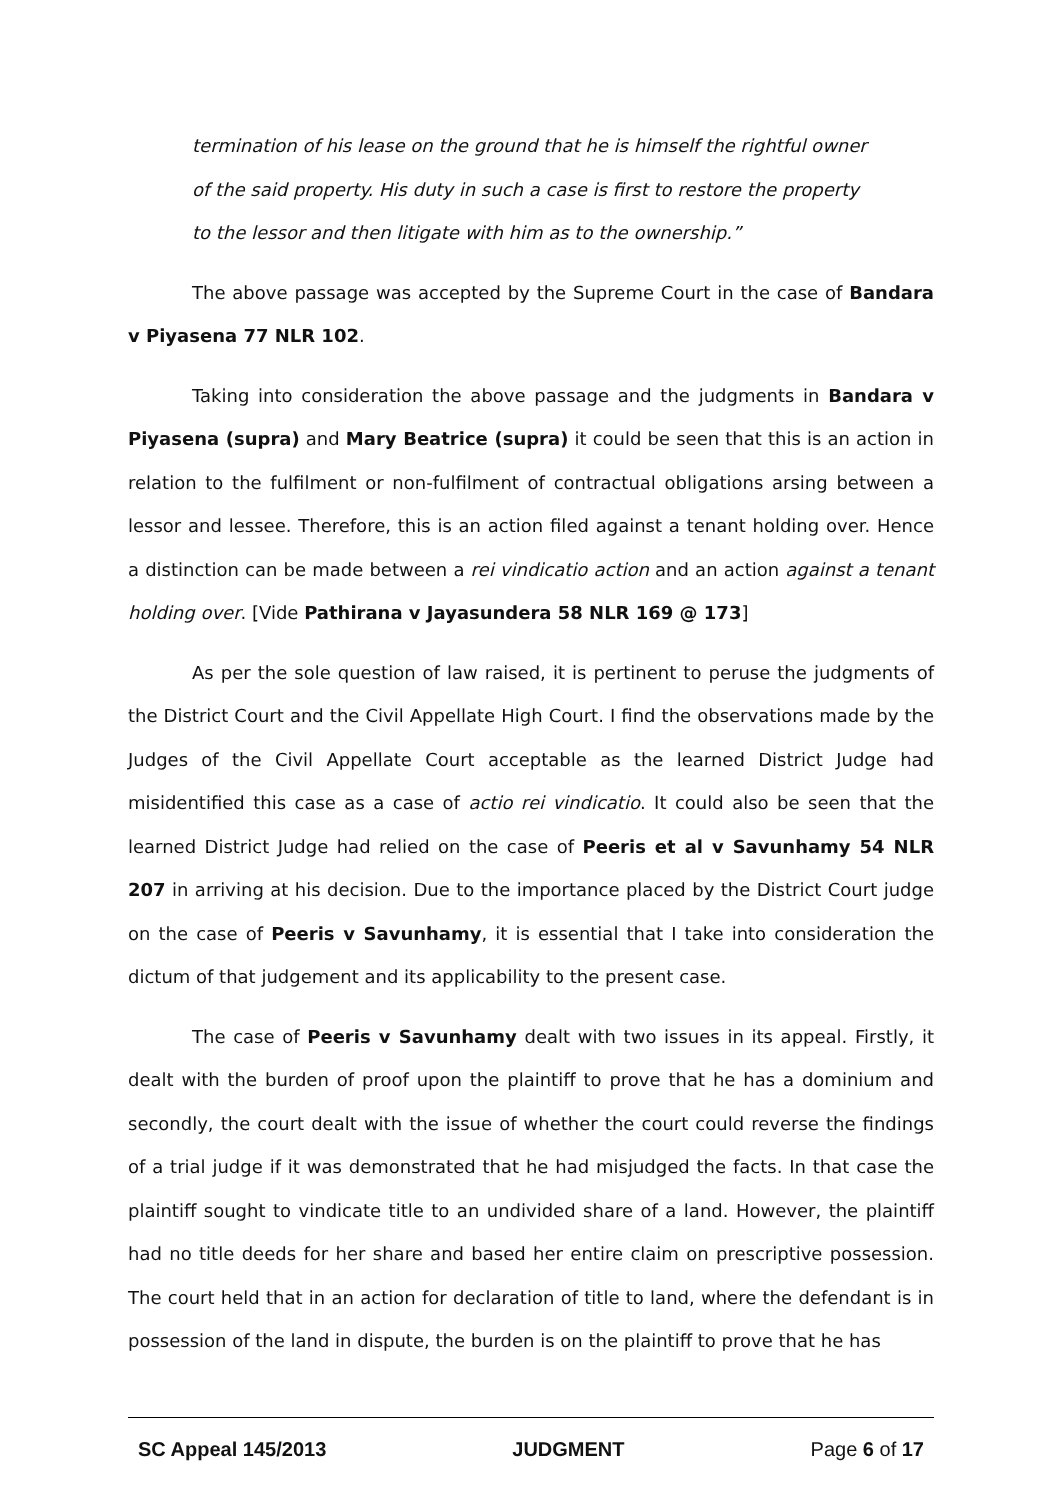termination of his lease on the ground that he is himself the rightful owner of the said property. His duty in such a case is first to restore the property to the lessor and then litigate with him as to the ownership.”
The above passage was accepted by the Supreme Court in the case of Bandara v Piyasena 77 NLR 102.
Taking into consideration the above passage and the judgments in Bandara v Piyasena (supra) and Mary Beatrice (supra) it could be seen that this is an action in relation to the fulfilment or non-fulfilment of contractual obligations arsing between a lessor and lessee. Therefore, this is an action filed against a tenant holding over. Hence a distinction can be made between a rei vindicatio action and an action against a tenant holding over. [Vide Pathirana v Jayasundera 58 NLR 169 @ 173]
As per the sole question of law raised, it is pertinent to peruse the judgments of the District Court and the Civil Appellate High Court. I find the observations made by the Judges of the Civil Appellate Court acceptable as the learned District Judge had misidentified this case as a case of actio rei vindicatio. It could also be seen that the learned District Judge had relied on the case of Peeris et al v Savunhamy 54 NLR 207 in arriving at his decision. Due to the importance placed by the District Court judge on the case of Peeris v Savunhamy, it is essential that I take into consideration the dictum of that judgement and its applicability to the present case.
The case of Peeris v Savunhamy dealt with two issues in its appeal. Firstly, it dealt with the burden of proof upon the plaintiff to prove that he has a dominium and secondly, the court dealt with the issue of whether the court could reverse the findings of a trial judge if it was demonstrated that he had misjudged the facts. In that case the plaintiff sought to vindicate title to an undivided share of a land. However, the plaintiff had no title deeds for her share and based her entire claim on prescriptive possession. The court held that in an action for declaration of title to land, where the defendant is in possession of the land in dispute, the burden is on the plaintiff to prove that he has
SC Appeal 145/2013 JUDGMENT Page 6 of 17